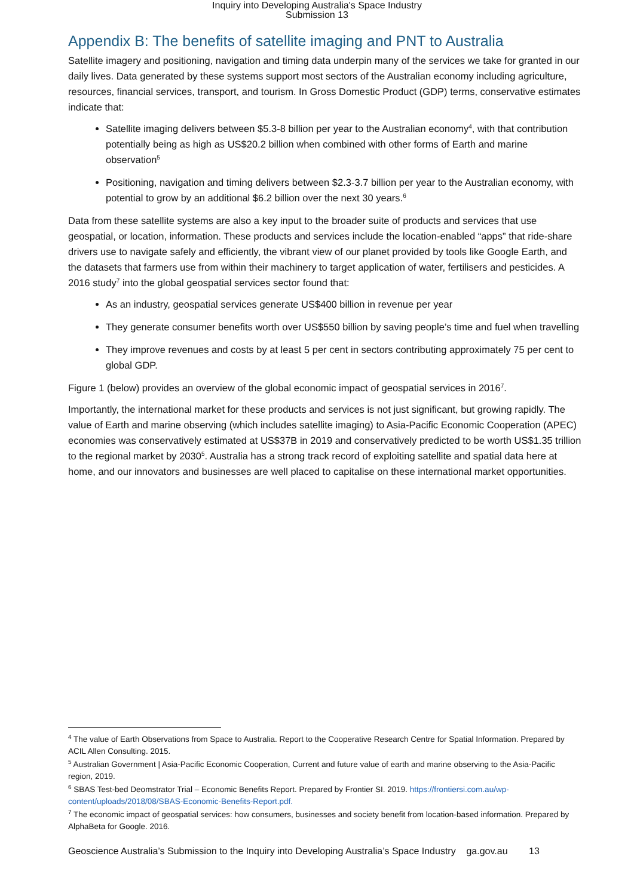Inquiry into Developing Australia's Space Industry
Submission 13
Appendix B: The benefits of satellite imaging and PNT to Australia
Satellite imagery and positioning, navigation and timing data underpin many of the services we take for granted in our daily lives. Data generated by these systems support most sectors of the Australian economy including agriculture, resources, financial services, transport, and tourism. In Gross Domestic Product (GDP) terms, conservative estimates indicate that:
Satellite imaging delivers between $5.3-8 billion per year to the Australian economy<sup>4</sup>, with that contribution potentially being as high as US$20.2 billion when combined with other forms of Earth and marine observation<sup>5</sup>
Positioning, navigation and timing delivers between $2.3-3.7 billion per year to the Australian economy, with potential to grow by an additional $6.2 billion over the next 30 years.<sup>6</sup>
Data from these satellite systems are also a key input to the broader suite of products and services that use geospatial, or location, information. These products and services include the location-enabled “apps” that ride-share drivers use to navigate safely and efficiently, the vibrant view of our planet provided by tools like Google Earth, and the datasets that farmers use from within their machinery to target application of water, fertilisers and pesticides. A 2016 study<sup>7</sup> into the global geospatial services sector found that:
As an industry, geospatial services generate US$400 billion in revenue per year
They generate consumer benefits worth over US$550 billion by saving people’s time and fuel when travelling
They improve revenues and costs by at least 5 per cent in sectors contributing approximately 75 per cent to global GDP.
Figure 1 (below) provides an overview of the global economic impact of geospatial services in 2016<sup>7</sup>.
Importantly, the international market for these products and services is not just significant, but growing rapidly. The value of Earth and marine observing (which includes satellite imaging) to Asia-Pacific Economic Cooperation (APEC) economies was conservatively estimated at US$37B in 2019 and conservatively predicted to be worth US$1.35 trillion to the regional market by 2030<sup>5</sup>. Australia has a strong track record of exploiting satellite and spatial data here at home, and our innovators and businesses are well placed to capitalise on these international market opportunities.
<sup>4</sup> The value of Earth Observations from Space to Australia. Report to the Cooperative Research Centre for Spatial Information. Prepared by ACIL Allen Consulting. 2015.
<sup>5</sup> Australian Government | Asia-Pacific Economic Cooperation, Current and future value of earth and marine observing to the Asia-Pacific region, 2019.
<sup>6</sup> SBAS Test-bed Deomstrator Trial – Economic Benefits Report. Prepared by Frontier SI. 2019. https://frontiersi.com.au/wp-content/uploads/2018/08/SBAS-Economic-Benefits-Report.pdf.
<sup>7</sup> The economic impact of geospatial services: how consumers, businesses and society benefit from location-based information. Prepared by AlphaBeta for Google. 2016.
Geoscience Australia’s Submission to the Inquiry into Developing Australia’s Space Industry ga.gov.au 13